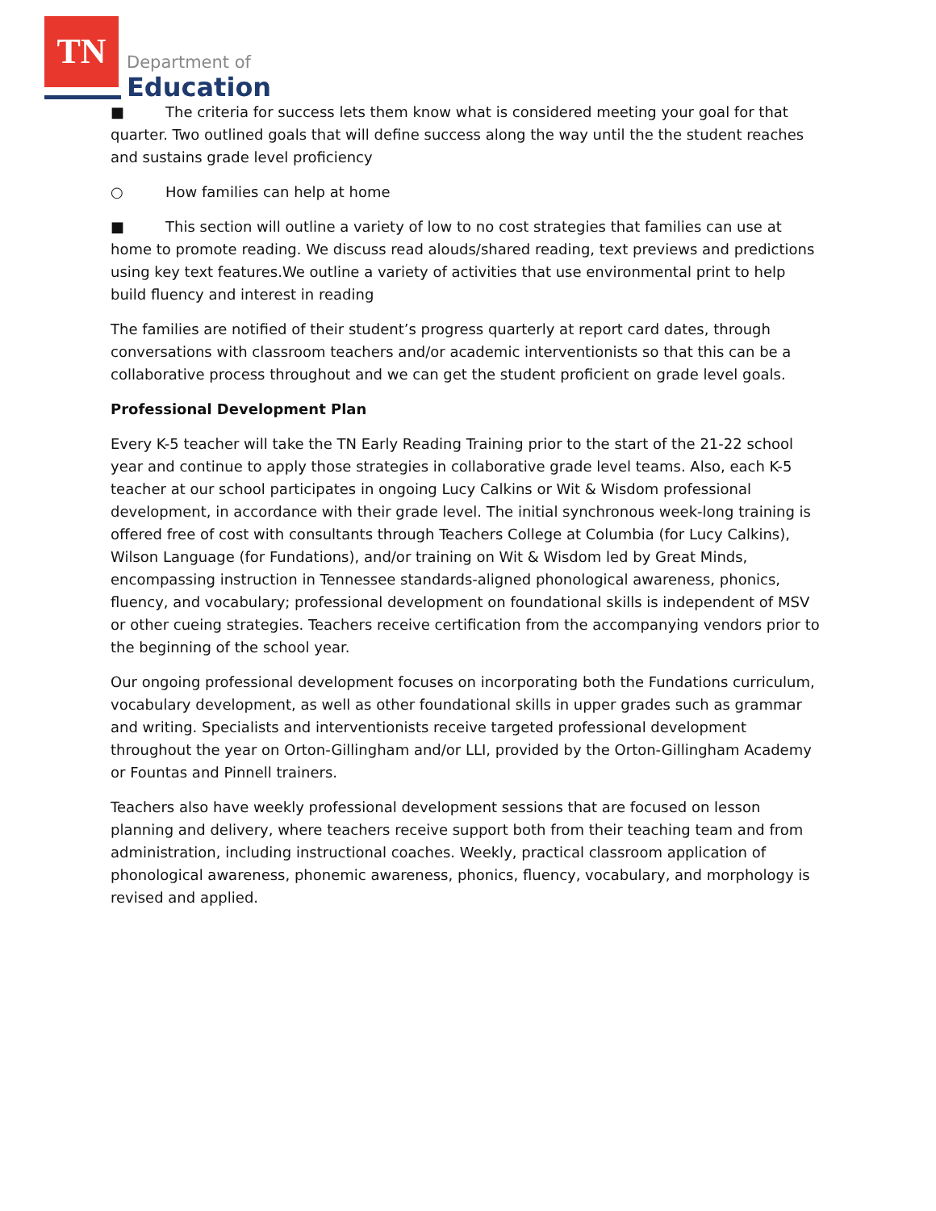TN
Department of
Education
■ The criteria for success lets them know what is considered meeting your goal for that quarter. Two outlined goals that will define success along the way until the the student reaches and sustains grade level proficiency
○ How families can help at home
■ This section will outline a variety of low to no cost strategies that families can use at home to promote reading. We discuss read alouds/shared reading, text previews and predictions using key text features.We outline a variety of activities that use environmental print to help build fluency and interest in reading
The families are notified of their student’s progress quarterly at report card dates, through conversations with classroom teachers and/or academic interventionists so that this can be a collaborative process throughout and we can get the student proficient on grade level goals.
Professional Development Plan
Every K-5 teacher will take the TN Early Reading Training prior to the start of the 21-22 school year and continue to apply those strategies in collaborative grade level teams. Also, each K-5 teacher at our school participates in ongoing Lucy Calkins or Wit & Wisdom professional development, in accordance with their grade level. The initial synchronous week-long training is offered free of cost with consultants through Teachers College at Columbia (for Lucy Calkins), Wilson Language (for Fundations), and/or training on Wit & Wisdom led by Great Minds, encompassing instruction in Tennessee standards-aligned phonological awareness, phonics, fluency, and vocabulary; professional development on foundational skills is independent of MSV or other cueing strategies. Teachers receive certification from the accompanying vendors prior to the beginning of the school year.
Our ongoing professional development focuses on incorporating both the Fundations curriculum, vocabulary development, as well as other foundational skills in upper grades such as grammar and writing. Specialists and interventionists receive targeted professional development throughout the year on Orton-Gillingham and/or LLI, provided by the Orton-Gillingham Academy or Fountas and Pinnell trainers.
Teachers also have weekly professional development sessions that are focused on lesson planning and delivery, where teachers receive support both from their teaching team and from administration, including instructional coaches. Weekly, practical classroom application of phonological awareness, phonemic awareness, phonics, fluency, vocabulary, and morphology is revised and applied.